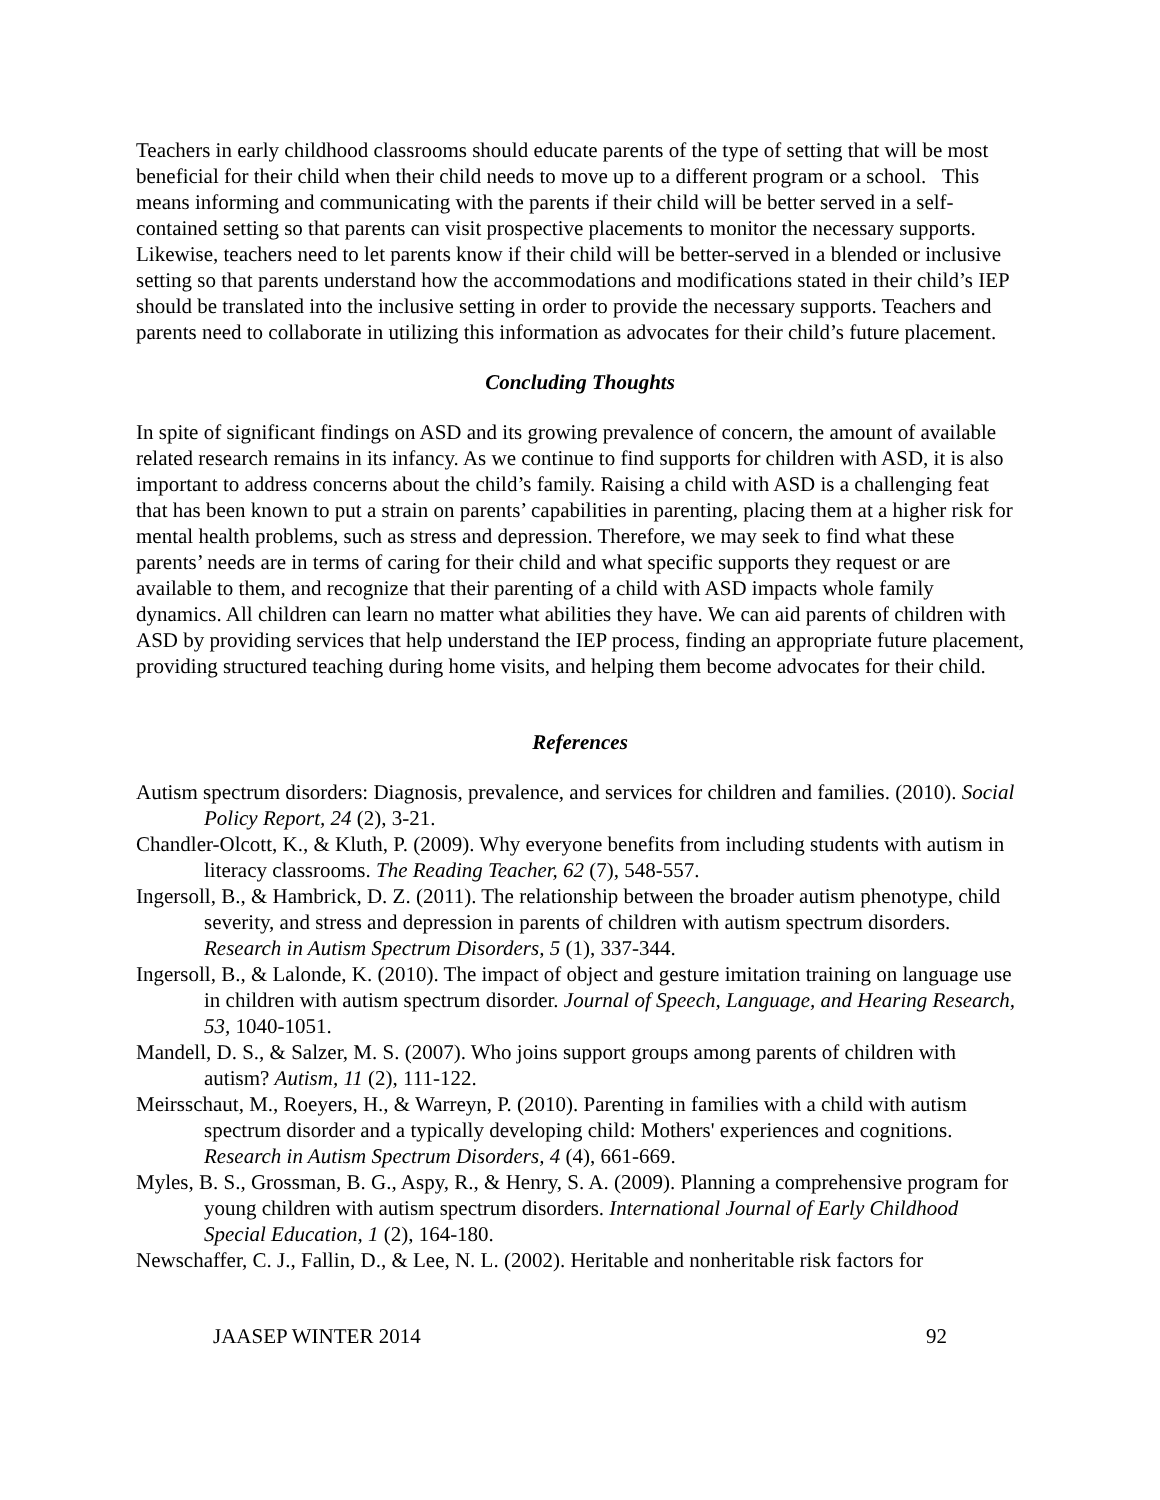Teachers in early childhood classrooms should educate parents of the type of setting that will be most beneficial for their child when their child needs to move up to a different program or a school. This means informing and communicating with the parents if their child will be better served in a self-contained setting so that parents can visit prospective placements to monitor the necessary supports. Likewise, teachers need to let parents know if their child will be better-served in a blended or inclusive setting so that parents understand how the accommodations and modifications stated in their child’s IEP should be translated into the inclusive setting in order to provide the necessary supports. Teachers and parents need to collaborate in utilizing this information as advocates for their child’s future placement.
Concluding Thoughts
In spite of significant findings on ASD and its growing prevalence of concern, the amount of available related research remains in its infancy. As we continue to find supports for children with ASD, it is also important to address concerns about the child’s family. Raising a child with ASD is a challenging feat that has been known to put a strain on parents’ capabilities in parenting, placing them at a higher risk for mental health problems, such as stress and depression. Therefore, we may seek to find what these parents’ needs are in terms of caring for their child and what specific supports they request or are available to them, and recognize that their parenting of a child with ASD impacts whole family dynamics. All children can learn no matter what abilities they have. We can aid parents of children with ASD by providing services that help understand the IEP process, finding an appropriate future placement, providing structured teaching during home visits, and helping them become advocates for their child.
References
Autism spectrum disorders: Diagnosis, prevalence, and services for children and families. (2010). Social Policy Report, 24 (2), 3-21.
Chandler-Olcott, K., & Kluth, P. (2009). Why everyone benefits from including students with autism in literacy classrooms. The Reading Teacher, 62 (7), 548-557.
Ingersoll, B., & Hambrick, D. Z. (2011). The relationship between the broader autism phenotype, child severity, and stress and depression in parents of children with autism spectrum disorders. Research in Autism Spectrum Disorders, 5 (1), 337-344.
Ingersoll, B., & Lalonde, K. (2010). The impact of object and gesture imitation training on language use in children with autism spectrum disorder. Journal of Speech, Language, and Hearing Research, 53, 1040-1051.
Mandell, D. S., & Salzer, M. S. (2007). Who joins support groups among parents of children with autism? Autism, 11 (2), 111-122.
Meirsschaut, M., Roeyers, H., & Warreyn, P. (2010). Parenting in families with a child with autism spectrum disorder and a typically developing child: Mothers' experiences and cognitions. Research in Autism Spectrum Disorders, 4 (4), 661-669.
Myles, B. S., Grossman, B. G., Aspy, R., & Henry, S. A. (2009). Planning a comprehensive program for young children with autism spectrum disorders. International Journal of Early Childhood Special Education, 1 (2), 164-180.
Newschaffer, C. J., Fallin, D., & Lee, N. L. (2002). Heritable and nonheritable risk factors for
JAASEP WINTER 2014 92